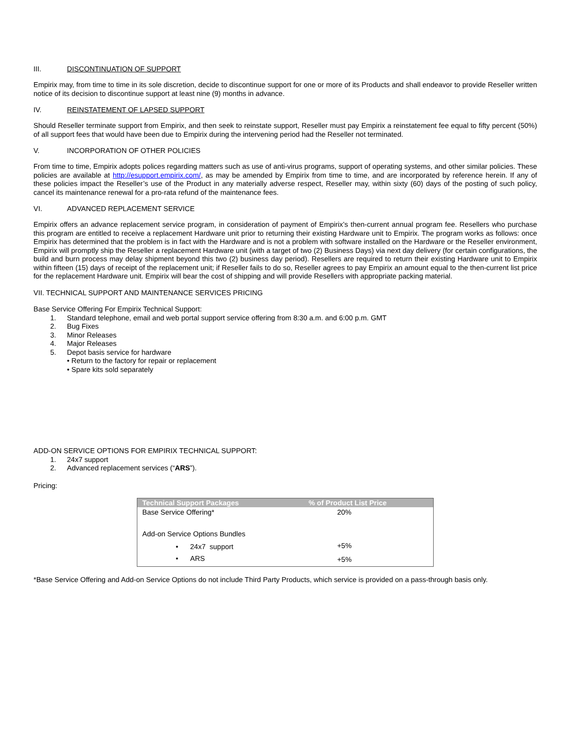III. DISCONTINUATION OF SUPPORT
Empirix may, from time to time in its sole discretion, decide to discontinue support for one or more of its Products and shall endeavor to provide Reseller written notice of its decision to discontinue support at least nine (9) months in advance.
IV. REINSTATEMENT OF LAPSED SUPPORT
Should Reseller terminate support from Empirix, and then seek to reinstate support, Reseller must pay Empirix a reinstatement fee equal to fifty percent (50%) of all support fees that would have been due to Empirix during the intervening period had the Reseller not terminated.
V. INCORPORATION OF OTHER POLICIES
From time to time, Empirix adopts polices regarding matters such as use of anti-virus programs, support of operating systems, and other similar policies. These policies are available at http://esupport.empirix.com/, as may be amended by Empirix from time to time, and are incorporated by reference herein. If any of these policies impact the Reseller’s use of the Product in any materially adverse respect, Reseller may, within sixty (60) days of the posting of such policy, cancel its maintenance renewal for a pro-rata refund of the maintenance fees.
VI. ADVANCED REPLACEMENT SERVICE
Empirix offers an advance replacement service program, in consideration of payment of Empirix’s then-current annual program fee. Resellers who purchase this program are entitled to receive a replacement Hardware unit prior to returning their existing Hardware unit to Empirix. The program works as follows: once Empirix has determined that the problem is in fact with the Hardware and is not a problem with software installed on the Hardware or the Reseller environment, Empirix will promptly ship the Reseller a replacement Hardware unit (with a target of two (2) Business Days) via next day delivery (for certain configurations, the build and burn process may delay shipment beyond this two (2) business day period). Resellers are required to return their existing Hardware unit to Empirix within fifteen (15) days of receipt of the replacement unit; if Reseller fails to do so, Reseller agrees to pay Empirix an amount equal to the then-current list price for the replacement Hardware unit. Empirix will bear the cost of shipping and will provide Resellers with appropriate packing material.
VII. TECHNICAL SUPPORT AND MAINTENANCE SERVICES PRICING
Base Service Offering For Empirix Technical Support:
1. Standard telephone, email and web portal support service offering from 8:30 a.m. and 6:00 p.m. GMT
2. Bug Fixes
3. Minor Releases
4. Major Releases
5. Depot basis service for hardware
• Return to the factory for repair or replacement
• Spare kits sold separately
ADD-ON SERVICE OPTIONS FOR EMPIRIX TECHNICAL SUPPORT:
1. 24x7 support
2. Advanced replacement services (“ARS”).
Pricing:
| Technical Support Packages | % of Product List Price |
| --- | --- |
| Base Service Offering* | 20% |
| Add-on Service Options Bundles | |
| • 24x7 support | +5% |
| • ARS | +5% |
*Base Service Offering and Add-on Service Options do not include Third Party Products, which service is provided on a pass-through basis only.